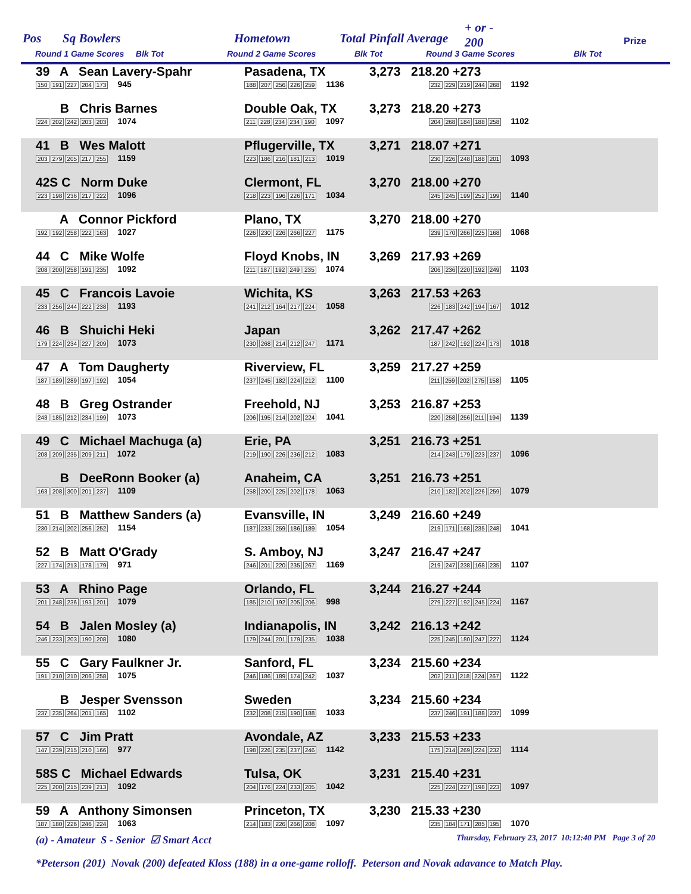Pos Sq Bowlers Hometown Total Pinfall Average
+ or -
200 Prize
Round 1 Game Scores Blk Tot Round 2 Game Scores Blk Tot Round 3 Game Scores Blk Tot
| 39 A Sean Lavery-Spahr 150 191 227 204 173 945 | Pasadena, TX 188 207 256 226 259 1136 | 3,273 218.20 +273 232 229 219 244 268 1192 |
| B Chris Barnes 224 202 242 203 203 1074 | Double Oak, TX 211 228 234 234 190 1097 | 3,273 218.20 +273 204 268 184 188 258 1102 |
| 41 B Wes Malott 203 279 205 217 255 1159 | Pflugerville, TX 223 186 216 181 213 1019 | 3,271 218.07 +271 230 226 248 188 201 1093 |
| 42S C Norm Duke 223 198 236 217 222 1096 | Clermont, FL 218 223 196 226 171 1034 | 3,270 218.00 +270 245 245 199 252 199 1140 |
| A Connor Pickford 192 192 258 222 163 1027 | Plano, TX 226 230 226 266 227 1175 | 3,270 218.00 +270 239 170 266 225 168 1068 |
| 44 C Mike Wolfe 208 200 258 191 235 1092 | Floyd Knobs, IN 211 187 192 249 235 1074 | 3,269 217.93 +269 206 236 220 192 249 1103 |
| 45 C Francois Lavoie 233 256 244 222 238 1193 | Wichita, KS 241 212 164 217 224 1058 | 3,263 217.53 +263 226 183 242 194 167 1012 |
| 46 B Shuichi Heki 179 224 234 227 209 1073 | Japan 230 268 214 212 247 1171 | 3,262 217.47 +262 187 242 192 224 173 1018 |
| 47 A Tom Daugherty 187 189 289 197 192 1054 | Riverview, FL 237 245 182 224 212 1100 | 3,259 217.27 +259 211 259 202 275 158 1105 |
| 48 B Greg Ostrander 243 185 212 234 199 1073 | Freehold, NJ 206 195 214 202 224 1041 | 3,253 216.87 +253 220 258 256 211 194 1139 |
| 49 C Michael Machuga (a) 208 209 235 209 211 1072 | Erie, PA 219 190 226 236 212 1083 | 3,251 216.73 +251 214 243 179 223 237 1096 |
| B DeeRonn Booker (a) 163 208 300 201 237 1109 | Anaheim, CA 258 200 225 202 178 1063 | 3,251 216.73 +251 210 182 202 226 259 1079 |
| 51 B Matthew Sanders (a) 230 214 202 256 252 1154 | Evansville, IN 187 233 259 186 189 1054 | 3,249 216.60 +249 219 171 168 235 248 1041 |
| 52 B Matt O'Grady 227 174 213 178 179 971 | S. Amboy, NJ 246 201 220 235 267 1169 | 3,247 216.47 +247 219 247 238 168 235 1107 |
| 53 A Rhino Page 201 248 236 193 201 1079 | Orlando, FL 185 210 192 205 206 998 | 3,244 216.27 +244 279 227 192 245 224 1167 |
| 54 B Jalen Mosley (a) 246 233 203 190 208 1080 | Indianapolis, IN 179 244 201 179 235 1038 | 3,242 216.13 +242 225 245 180 247 227 1124 |
| 55 C Gary Faulkner Jr. 191 210 210 206 258 1075 | Sanford, FL 246 186 189 174 242 1037 | 3,234 215.60 +234 202 211 218 224 267 1122 |
| B Jesper Svensson 237 235 264 201 165 1102 | Sweden 232 208 215 190 188 1033 | 3,234 215.60 +234 237 246 191 188 237 1099 |
| 57 C Jim Pratt 147 239 215 210 166 977 | Avondale, AZ 198 226 235 237 246 1142 | 3,233 215.53 +233 175 214 269 224 232 1114 |
| 58S C Michael Edwards 225 200 215 239 213 1092 | Tulsa, OK 204 176 224 233 205 1042 | 3,231 215.40 +231 225 224 227 198 223 1097 |
| 59 A Anthony Simonsen 187 180 226 246 224 1063 | Princeton, TX 214 183 226 266 208 1097 | 3,230 215.33 +230 235 184 171 285 195 1070 |
(a) - Amateur S - Senior ☑ Smart Acct Thursday, February 23, 2017 10:12:40 PM Page 3 of 20
*Peterson (201) Novak (200) defeated Kloss (188) in a one-game rolloff. Peterson and Novak adavance to Match Play.